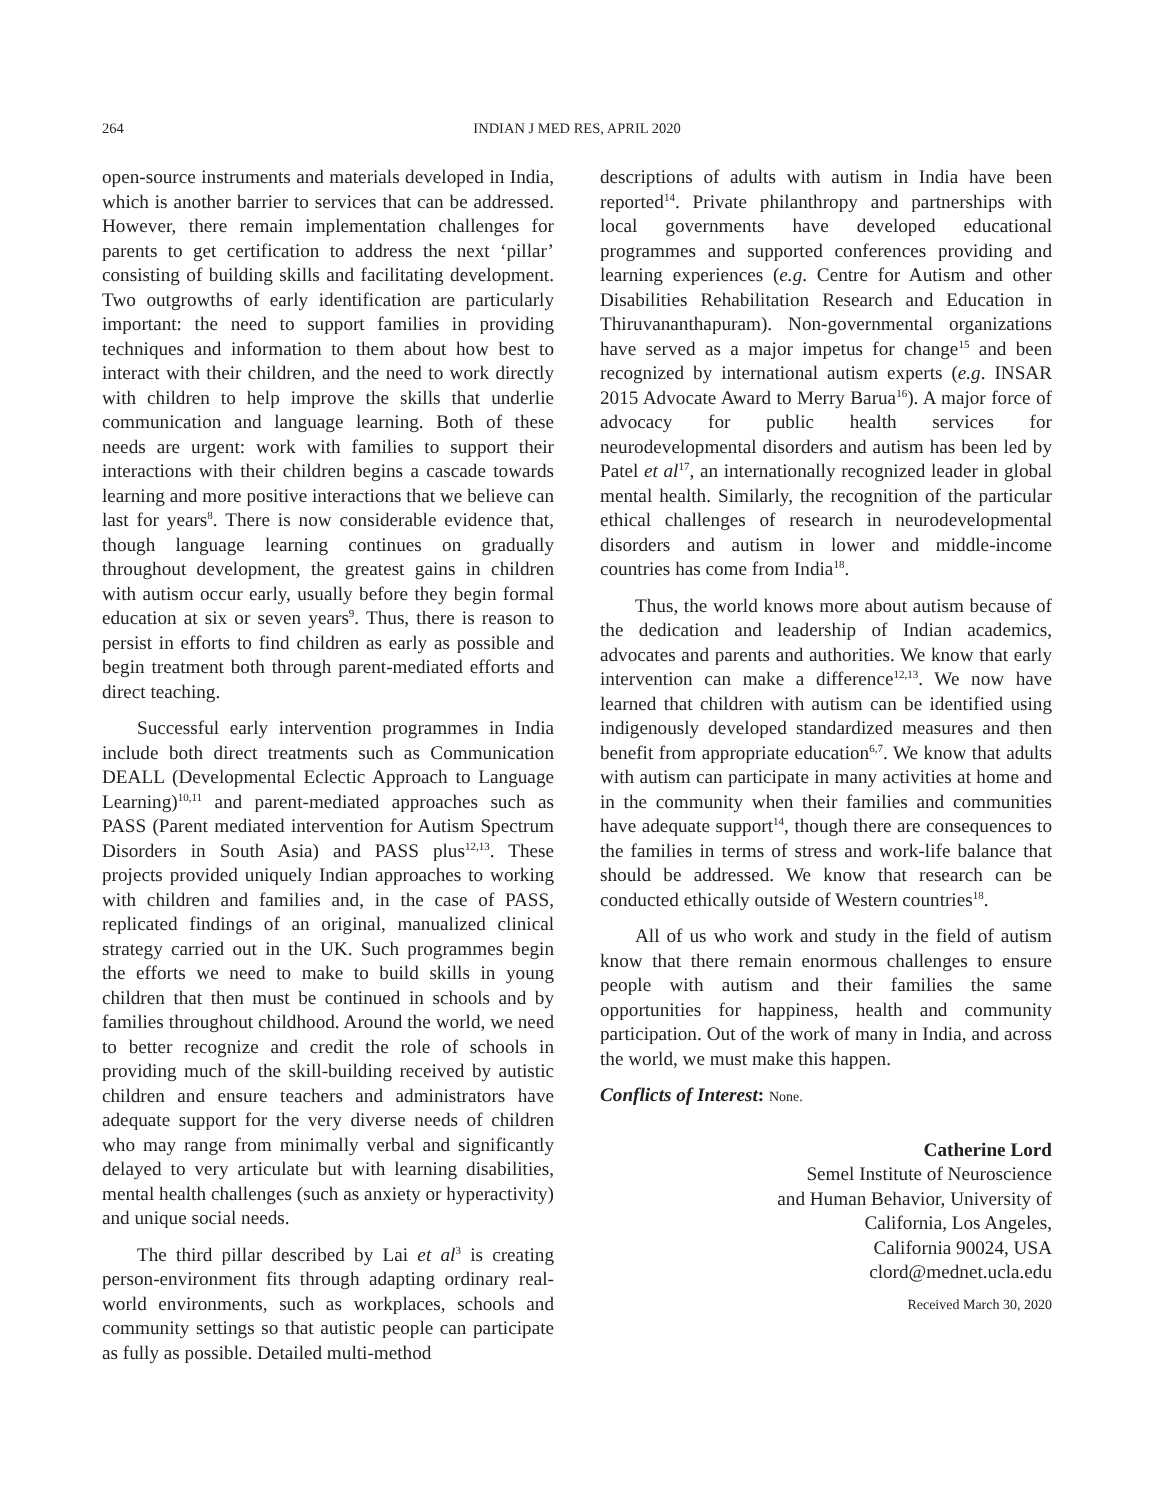264 INDIAN J MED RES, APRIL 2020
open-source instruments and materials developed in India, which is another barrier to services that can be addressed. However, there remain implementation challenges for parents to get certification to address the next ‘pillar’ consisting of building skills and facilitating development. Two outgrowths of early identification are particularly important: the need to support families in providing techniques and information to them about how best to interact with their children, and the need to work directly with children to help improve the skills that underlie communication and language learning. Both of these needs are urgent: work with families to support their interactions with their children begins a cascade towards learning and more positive interactions that we believe can last for years<sup>8</sup>. There is now considerable evidence that, though language learning continues on gradually throughout development, the greatest gains in children with autism occur early, usually before they begin formal education at six or seven years<sup>9</sup>. Thus, there is reason to persist in efforts to find children as early as possible and begin treatment both through parent-mediated efforts and direct teaching.
Successful early intervention programmes in India include both direct treatments such as Communication DEALL (Developmental Eclectic Approach to Language Learning)<sup>10,11</sup> and parent-mediated approaches such as PASS (Parent mediated intervention for Autism Spectrum Disorders in South Asia) and PASS plus<sup>12,13</sup>. These projects provided uniquely Indian approaches to working with children and families and, in the case of PASS, replicated findings of an original, manualized clinical strategy carried out in the UK. Such programmes begin the efforts we need to make to build skills in young children that then must be continued in schools and by families throughout childhood. Around the world, we need to better recognize and credit the role of schools in providing much of the skill-building received by autistic children and ensure teachers and administrators have adequate support for the very diverse needs of children who may range from minimally verbal and significantly delayed to very articulate but with learning disabilities, mental health challenges (such as anxiety or hyperactivity) and unique social needs.
The third pillar described by Lai et al<sup>3</sup> is creating person-environment fits through adapting ordinary real-world environments, such as workplaces, schools and community settings so that autistic people can participate as fully as possible. Detailed multi-method
descriptions of adults with autism in India have been reported<sup>14</sup>. Private philanthropy and partnerships with local governments have developed educational programmes and supported conferences providing and learning experiences (e.g. Centre for Autism and other Disabilities Rehabilitation Research and Education in Thiruvananthapuram). Non-governmental organizations have served as a major impetus for change<sup>15</sup> and been recognized by international autism experts (e.g. INSAR 2015 Advocate Award to Merry Barua<sup>16</sup>). A major force of advocacy for public health services for neurodevelopmental disorders and autism has been led by Patel et al<sup>17</sup>, an internationally recognized leader in global mental health. Similarly, the recognition of the particular ethical challenges of research in neurodevelopmental disorders and autism in lower and middle-income countries has come from India<sup>18</sup>.
Thus, the world knows more about autism because of the dedication and leadership of Indian academics, advocates and parents and authorities. We know that early intervention can make a difference<sup>12,13</sup>. We now have learned that children with autism can be identified using indigenously developed standardized measures and then benefit from appropriate education<sup>6,7</sup>. We know that adults with autism can participate in many activities at home and in the community when their families and communities have adequate support<sup>14</sup>, though there are consequences to the families in terms of stress and work-life balance that should be addressed. We know that research can be conducted ethically outside of Western countries<sup>18</sup>.
All of us who work and study in the field of autism know that there remain enormous challenges to ensure people with autism and their families the same opportunities for happiness, health and community participation. Out of the work of many in India, and across the world, we must make this happen.
Conflicts of Interest: None.
Catherine Lord
Semel Institute of Neuroscience
and Human Behavior, University of
California, Los Angeles,
California 90024, USA
clord@mednet.ucla.edu
Received March 30, 2020